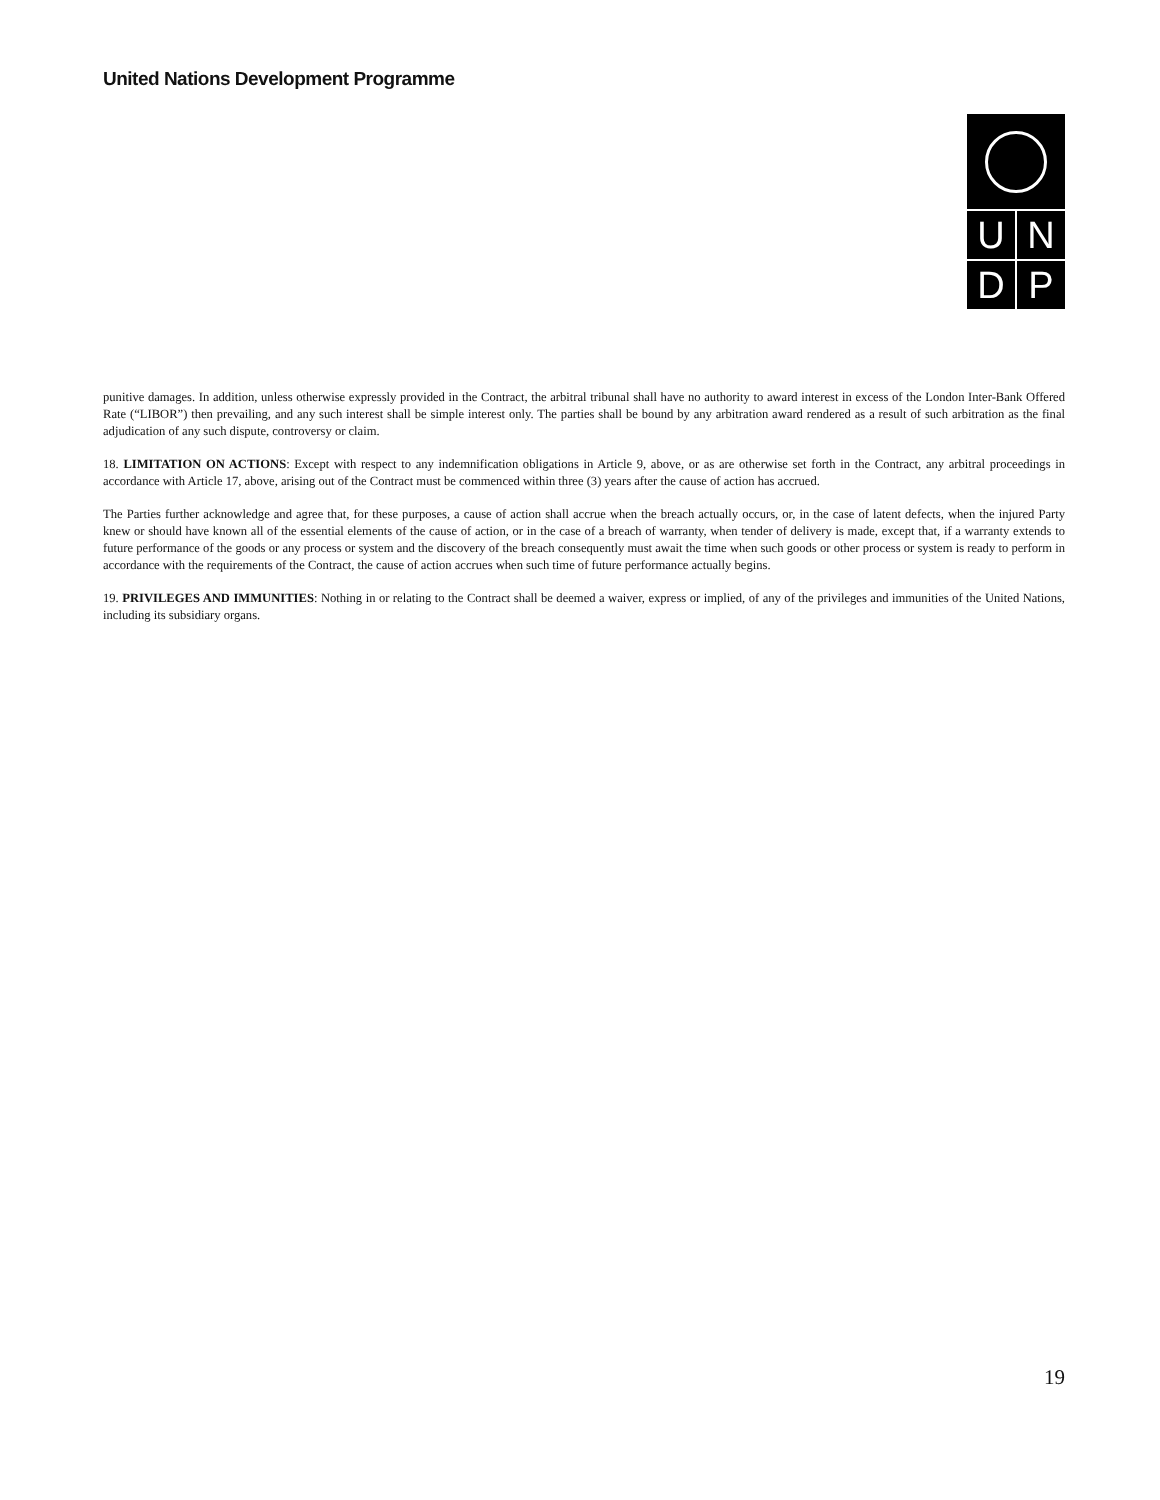United Nations Development Programme
UNDP
punitive damages. In addition, unless otherwise expressly provided in the Contract, the arbitral tribunal shall have no authority to award interest in excess of the London Inter-Bank Offered Rate (“LIBOR”) then prevailing, and any such interest shall be simple interest only. The parties shall be bound by any arbitration award rendered as a result of such arbitration as the final adjudication of any such dispute, controversy or claim.
18. LIMITATION ON ACTIONS: Except with respect to any indemnification obligations in Article 9, above, or as are otherwise set forth in the Contract, any arbitral proceedings in accordance with Article 17, above, arising out of the Contract must be commenced within three (3) years after the cause of action has accrued.
The Parties further acknowledge and agree that, for these purposes, a cause of action shall accrue when the breach actually occurs, or, in the case of latent defects, when the injured Party knew or should have known all of the essential elements of the cause of action, or in the case of a breach of warranty, when tender of delivery is made, except that, if a warranty extends to future performance of the goods or any process or system and the discovery of the breach consequently must await the time when such goods or other process or system is ready to perform in accordance with the requirements of the Contract, the cause of action accrues when such time of future performance actually begins.
19. PRIVILEGES AND IMMUNITIES: Nothing in or relating to the Contract shall be deemed a waiver, express or implied, of any of the privileges and immunities of the United Nations, including its subsidiary organs.
19